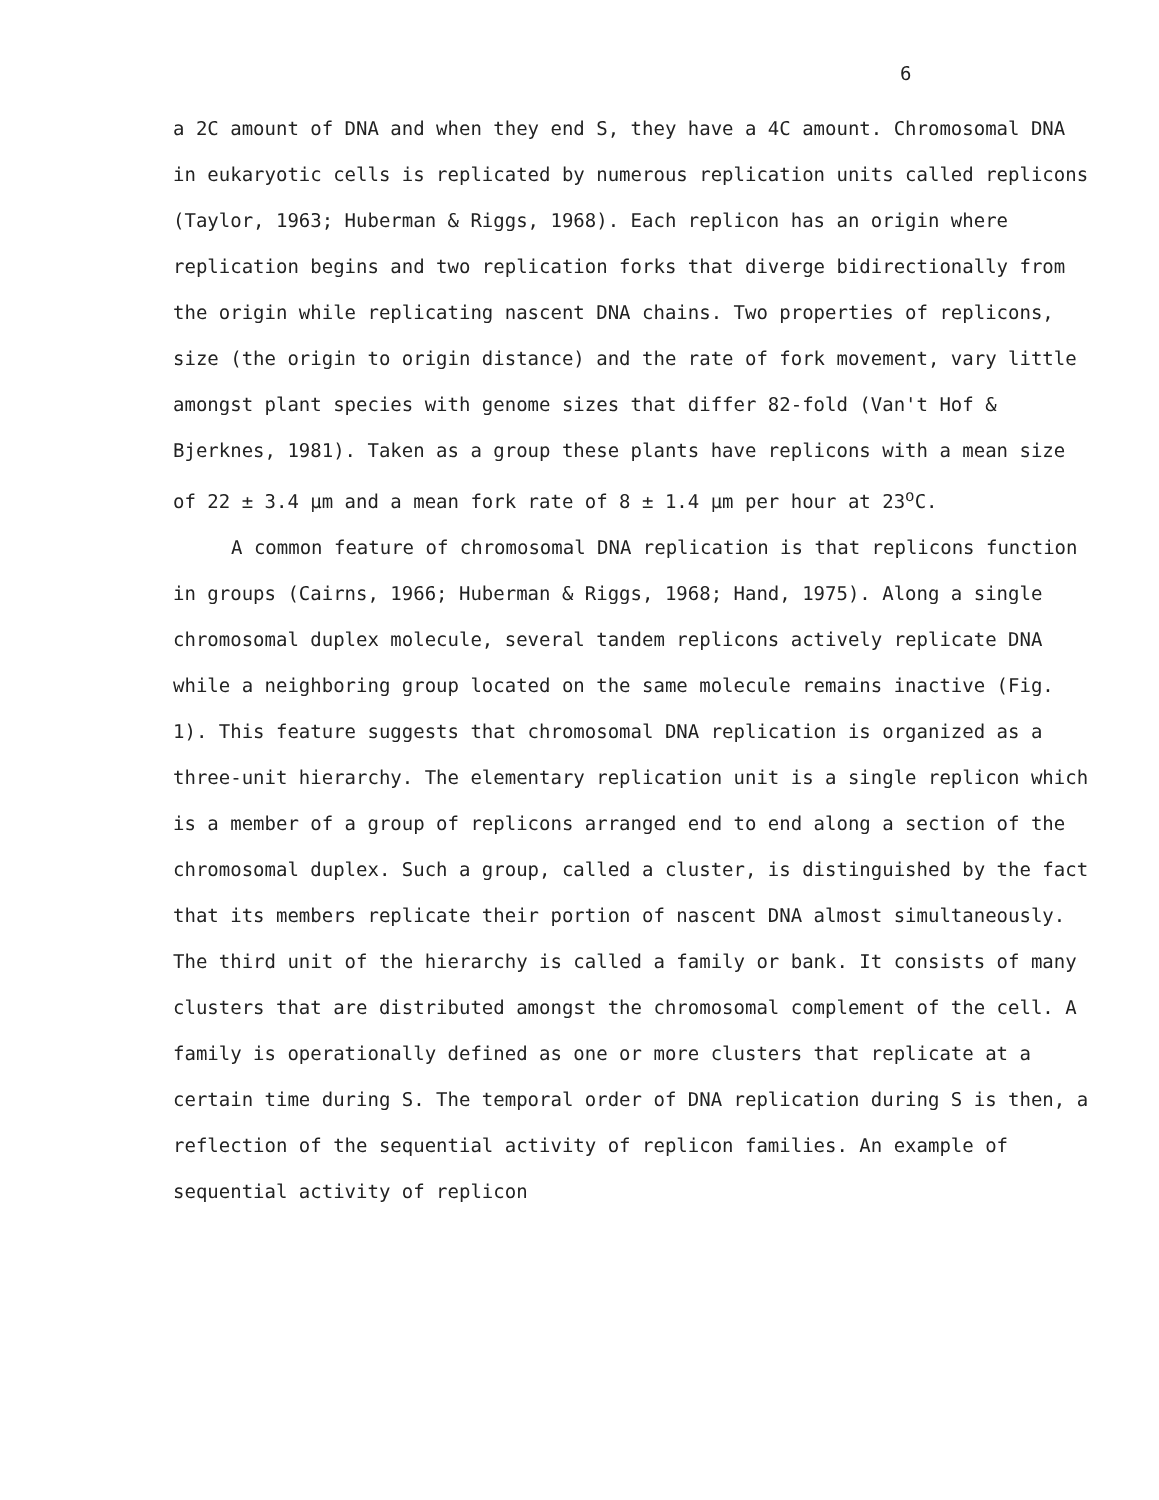6
a 2C amount of DNA and when they end S, they have a 4C amount. Chromosomal DNA in eukaryotic cells is replicated by numerous replication units called replicons (Taylor, 1963; Huberman & Riggs, 1968). Each replicon has an origin where replication begins and two replication forks that diverge bidirectionally from the origin while replicating nascent DNA chains. Two properties of replicons, size (the origin to origin distance) and the rate of fork movement, vary little amongst plant species with genome sizes that differ 82-fold (Van't Hof & Bjerknes, 1981). Taken as a group these plants have replicons with a mean size of 22 ± 3.4 µm and a mean fork rate of 8 ± 1.4 µm per hour at 23<sup>o</sup>C.
A common feature of chromosomal DNA replication is that replicons function in groups (Cairns, 1966; Huberman & Riggs, 1968; Hand, 1975). Along a single chromosomal duplex molecule, several tandem replicons actively replicate DNA while a neighboring group located on the same molecule remains inactive (Fig. 1). This feature suggests that chromosomal DNA replication is organized as a three-unit hierarchy. The elementary replication unit is a single replicon which is a member of a group of replicons arranged end to end along a section of the chromosomal duplex. Such a group, called a cluster, is distinguished by the fact that its members replicate their portion of nascent DNA almost simultaneously. The third unit of the hierarchy is called a family or bank. It consists of many clusters that are distributed amongst the chromosomal complement of the cell. A family is operationally defined as one or more clusters that replicate at a certain time during S. The temporal order of DNA replication during S is then, a reflection of the sequential activity of replicon families. An example of sequential activity of replicon